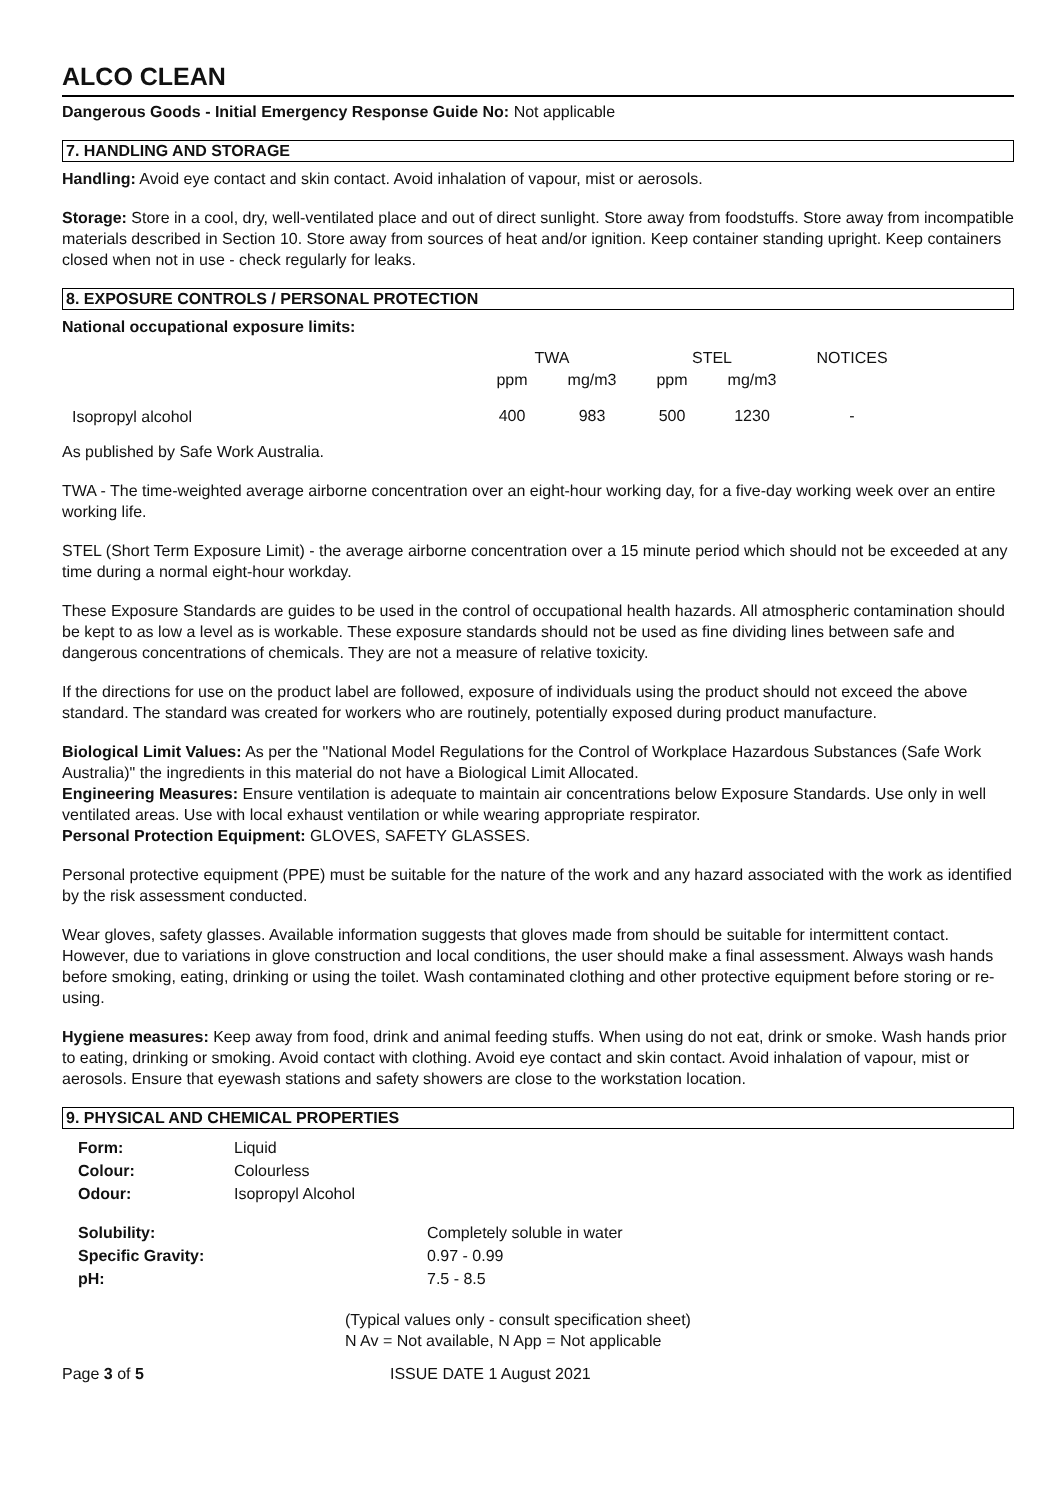ALCO CLEAN
Dangerous Goods - Initial Emergency Response Guide No: Not applicable
7. HANDLING AND STORAGE
Handling: Avoid eye contact and skin contact. Avoid inhalation of vapour, mist or aerosols.
Storage: Store in a cool, dry, well-ventilated place and out of direct sunlight. Store away from foodstuffs. Store away from incompatible materials described in Section 10. Store away from sources of heat and/or ignition. Keep container standing upright. Keep containers closed when not in use - check regularly for leaks.
8. EXPOSURE CONTROLS / PERSONAL PROTECTION
National occupational exposure limits:
| | TWA | | STEL | | NOTICES |
| --- | --- | --- | --- | --- | --- |
| | ppm | mg/m3 | ppm | mg/m3 | |
| Isopropyl alcohol | 400 | 983 | 500 | 1230 | - |
As published by Safe Work Australia.
TWA - The time-weighted average airborne concentration over an eight-hour working day, for a five-day working week over an entire working life.
STEL (Short Term Exposure Limit) - the average airborne concentration over a 15 minute period which should not be exceeded at any time during a normal eight-hour workday.
These Exposure Standards are guides to be used in the control of occupational health hazards. All atmospheric contamination should be kept to as low a level as is workable. These exposure standards should not be used as fine dividing lines between safe and dangerous concentrations of chemicals. They are not a measure of relative toxicity.
If the directions for use on the product label are followed, exposure of individuals using the product should not exceed the above standard. The standard was created for workers who are routinely, potentially exposed during product manufacture.
Biological Limit Values: As per the "National Model Regulations for the Control of Workplace Hazardous Substances (Safe Work Australia)" the ingredients in this material do not have a Biological Limit Allocated.
Engineering Measures: Ensure ventilation is adequate to maintain air concentrations below Exposure Standards. Use only in well ventilated areas. Use with local exhaust ventilation or while wearing appropriate respirator.
Personal Protection Equipment: GLOVES, SAFETY GLASSES.
Personal protective equipment (PPE) must be suitable for the nature of the work and any hazard associated with the work as identified by the risk assessment conducted.
Wear gloves, safety glasses. Available information suggests that gloves made from should be suitable for intermittent contact. However, due to variations in glove construction and local conditions, the user should make a final assessment. Always wash hands before smoking, eating, drinking or using the toilet. Wash contaminated clothing and other protective equipment before storing or re-using.
Hygiene measures: Keep away from food, drink and animal feeding stuffs. When using do not eat, drink or smoke. Wash hands prior to eating, drinking or smoking. Avoid contact with clothing. Avoid eye contact and skin contact. Avoid inhalation of vapour, mist or aerosols. Ensure that eyewash stations and safety showers are close to the workstation location.
9. PHYSICAL AND CHEMICAL PROPERTIES
| Form: | Liquid |
| Colour: | Colourless |
| Odour: | Isopropyl Alcohol |
| Solubility: | Completely soluble in water |
| Specific Gravity: | 0.97 - 0.99 |
| pH: | 7.5 - 8.5 |
(Typical values only - consult specification sheet)
N Av = Not available, N App = Not applicable
Page 3 of 5 ISSUE DATE 1 August 2021